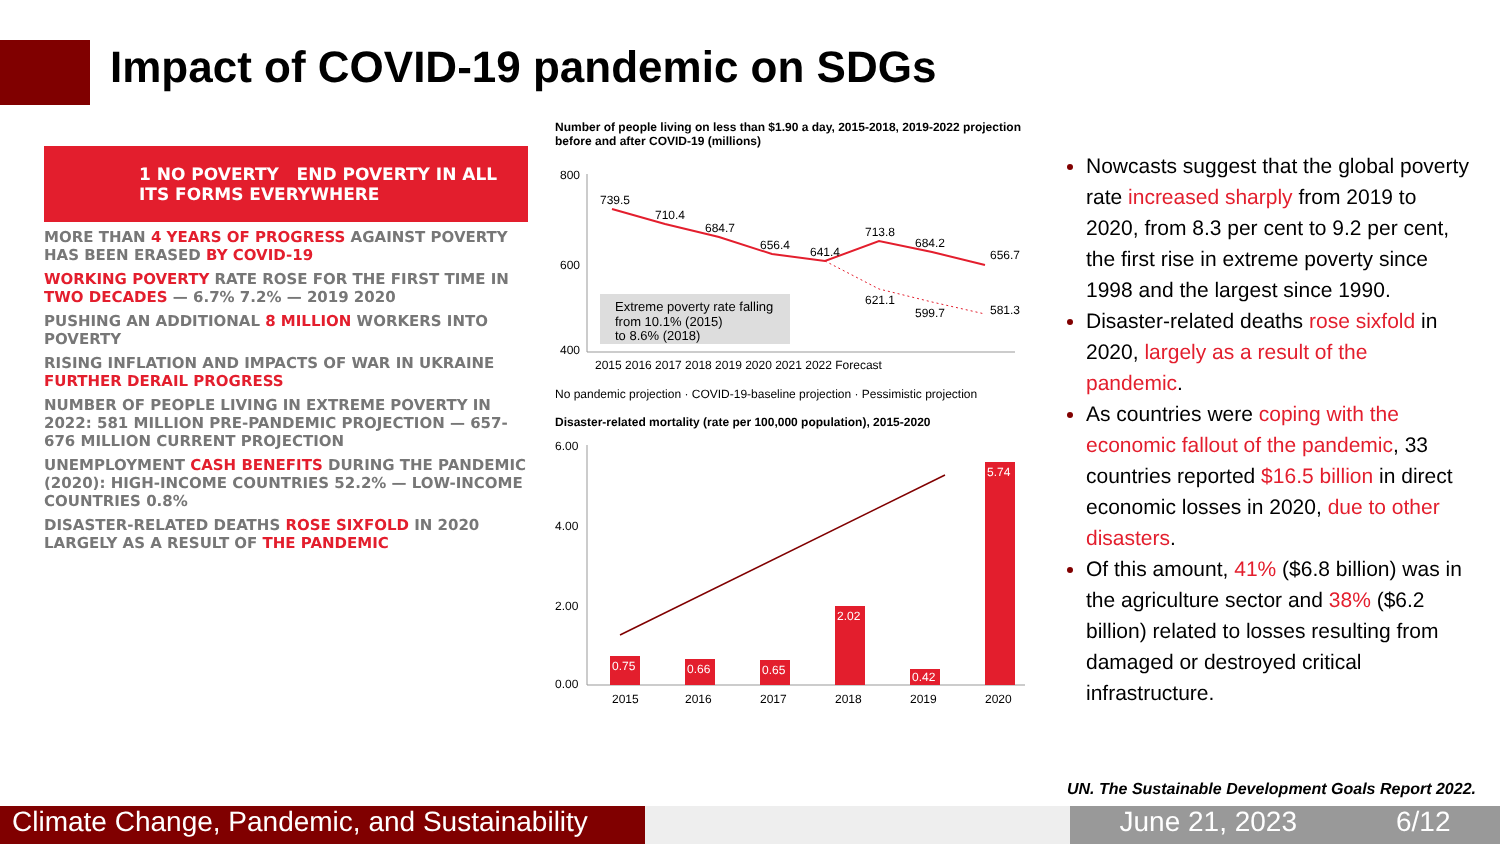Impact of COVID-19 pandemic on SDGs
1 NO POVERTY END POVERTY IN ALL ITS FORMS EVERYWHERE
MORE THAN 4 YEARS OF PROGRESS AGAINST POVERTY HAS BEEN ERASED BY COVID-19
WORKING POVERTY RATE ROSE FOR THE FIRST TIME IN TWO DECADES — 6.7% 7.2% — 2019 2020
PUSHING AN ADDITIONAL 8 MILLION WORKERS INTO POVERTY
RISING INFLATION AND IMPACTS OF WAR IN UKRAINE FURTHER DERAIL PROGRESS
NUMBER OF PEOPLE LIVING IN EXTREME POVERTY IN 2022: 581 MILLION PRE-PANDEMIC PROJECTION — 657-676 MILLION CURRENT PROJECTION
UNEMPLOYMENT CASH BENEFITS DURING THE PANDEMIC (2020): HIGH-INCOME COUNTRIES 52.2% — LOW-INCOME COUNTRIES 0.8%
DISASTER-RELATED DEATHS ROSE SIXFOLD IN 2020 LARGELY AS A RESULT OF THE PANDEMIC
Number of people living on less than $1.90 a day, 2015-2018, 2019-2022 projection before and after COVID-19 (millions)
800
600
400
739.5
710.4
684.7
656.4
641.4
713.8
684.2
656.7
621.1
599.7
581.3
Extreme poverty rate falling
from 10.1% (2015)
to 8.6% (2018)
2015 2016 2017 2018 2019 2020 2021 2022 Forecast
No pandemic projection · COVID-19-baseline projection · Pessimistic projection
Disaster-related mortality (rate per 100,000 population), 2015-2020
6.00
4.00
2.00
0.00
0.75
0.66
0.65
2.02
0.42
5.74
2015
2016
2017
2018
2019
2020
Nowcasts suggest that the global poverty rate increased sharply from 2019 to 2020, from 8.3 per cent to 9.2 per cent, the first rise in extreme poverty since 1998 and the largest since 1990.
Disaster-related deaths rose sixfold in 2020, largely as a result of the pandemic.
As countries were coping with the economic fallout of the pandemic, 33 countries reported $16.5 billion in direct economic losses in 2020, due to other disasters.
Of this amount, 41% ($6.8 billion) was in the agriculture sector and 38% ($6.2 billion) related to losses resulting from damaged or destroyed critical infrastructure.
UN. The Sustainable Development Goals Report 2022.
Climate Change, Pandemic, and Sustainability
June 21, 2023 6/12